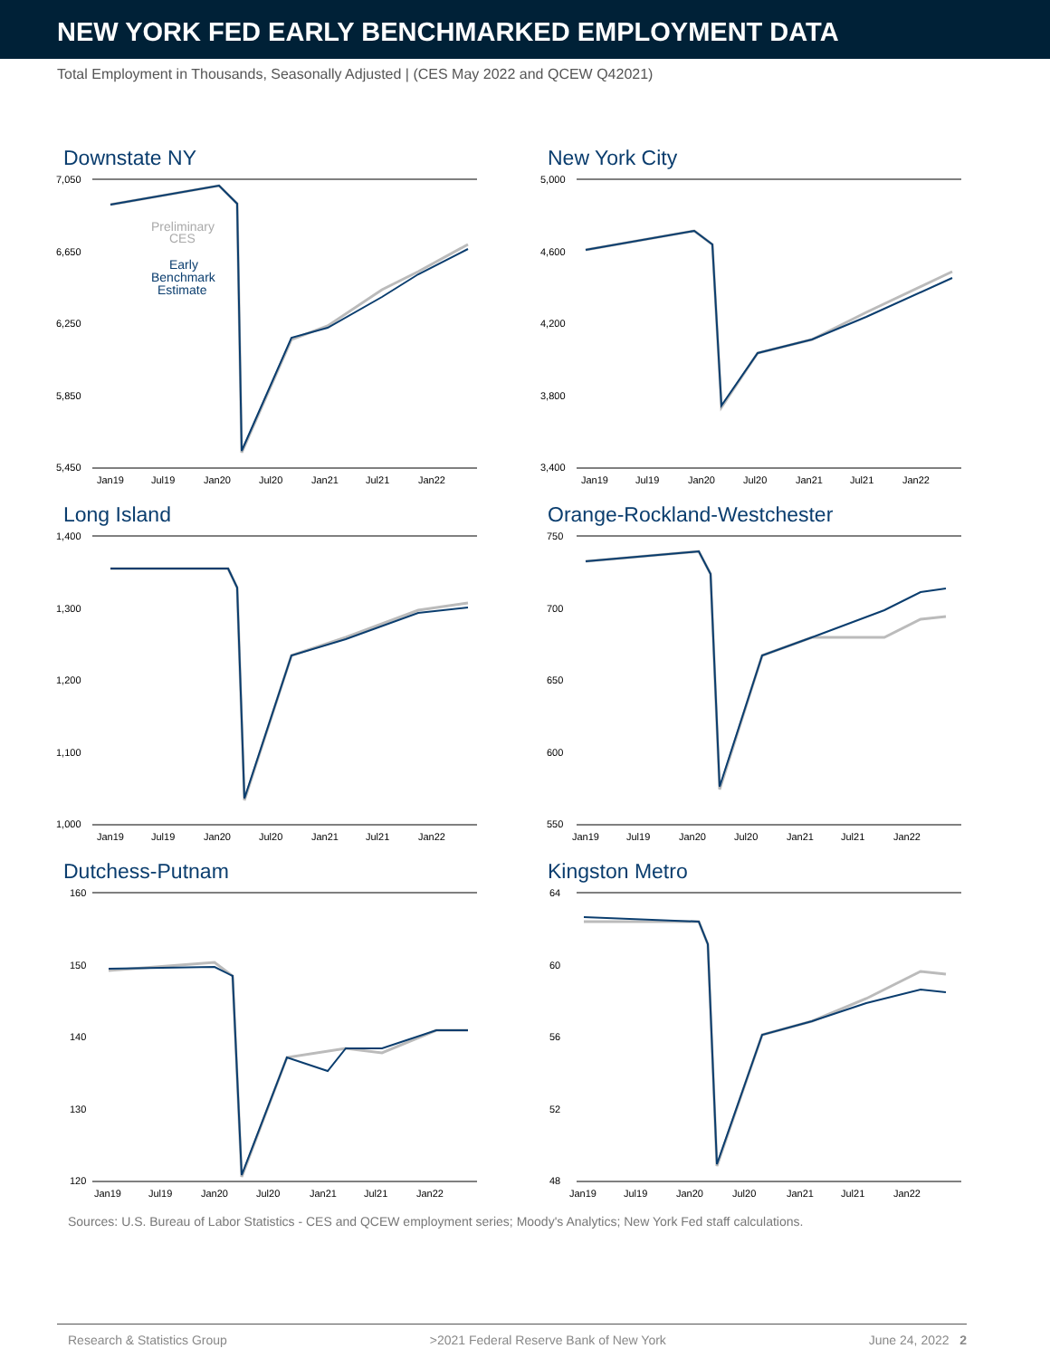NEW YORK FED EARLY BENCHMARKED EMPLOYMENT DATA
Total Employment in Thousands, Seasonally Adjusted | (CES May 2022 and QCEW Q42021)
Downstate NY
7,050
6,650
6,250
5,850
5,450
Jan19
Jul19
Jan20
Jul20
Jan21
Jul21
Jan22
Preliminary
CES
Early
Benchmark
Estimate
New York City
5,000
4,600
4,200
3,800
3,400
Jan19
Jul19
Jan20
Jul20
Jan21
Jul21
Jan22
Long Island
1,400
1,300
1,200
1,100
1,000
Jan19
Jul19
Jan20
Jul20
Jan21
Jul21
Jan22
Orange-Rockland-Westchester
750
700
650
600
550
Jan19
Jul19
Jan20
Jul20
Jan21
Jul21
Jan22
Dutchess-Putnam
160
150
140
130
120
Jan19
Jul19
Jan20
Jul20
Jan21
Jul21
Jan22
Kingston Metro
64
60
56
52
48
Jan19
Jul19
Jan20
Jul20
Jan21
Jul21
Jan22
Sources: U.S. Bureau of Labor Statistics - CES and QCEW employment series; Moody's Analytics; New York Fed staff calculations.
Research & Statistics Group >2021 Federal Reserve Bank of New York June 24, 2022 2